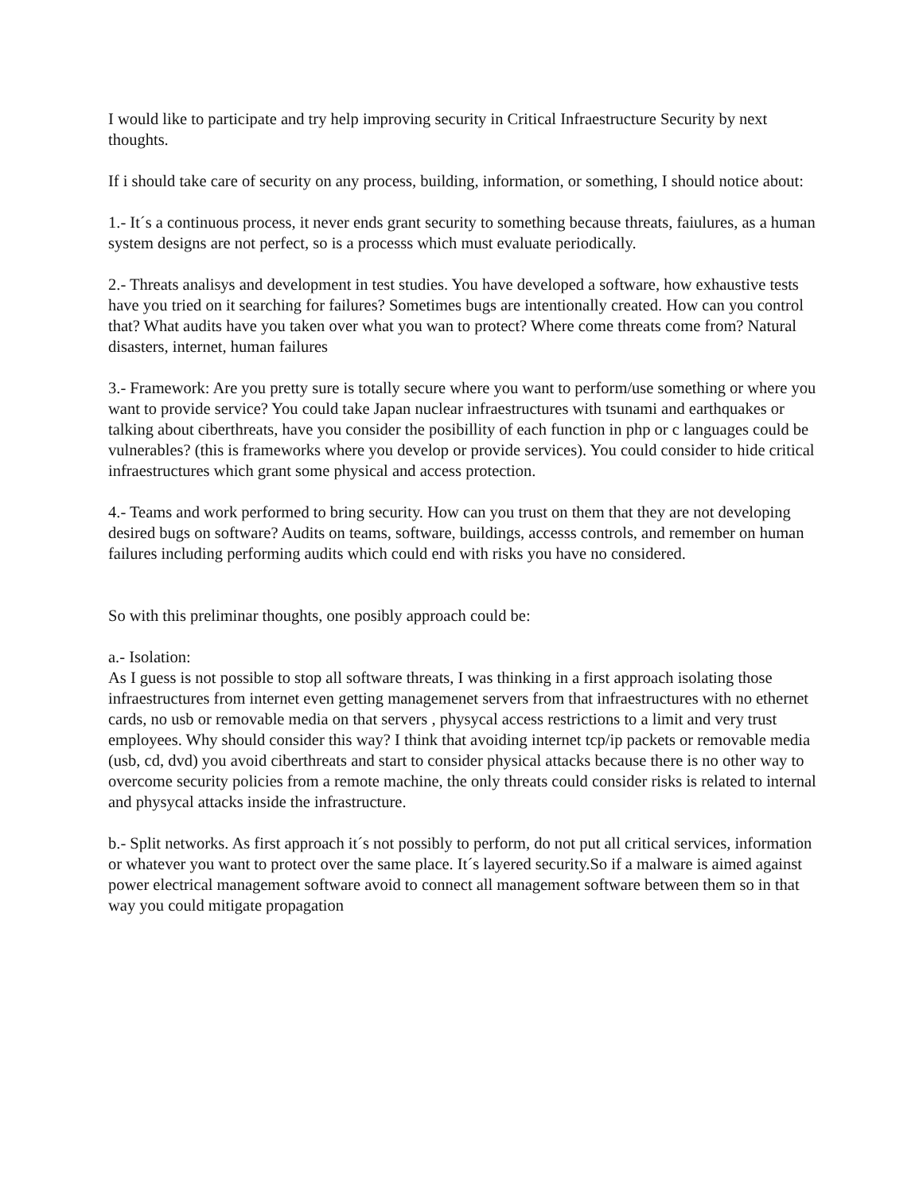I would like to participate and try help improving security in Critical Infraestructure Security by next thoughts.
If i should take care of security on any process, building, information, or something, I should notice about:
1.- It´s a continuous process, it never ends grant security to something because threats, faiulures, as a human system designs are not perfect, so is a processs which must evaluate periodically.
2.- Threats analisys and development in test studies. You have developed a software, how exhaustive tests have you tried on it searching for failures? Sometimes bugs are intentionally created. How can you control that? What audits have you taken over what you wan to protect? Where come threats come from? Natural disasters, internet, human failures
3.- Framework: Are you pretty sure is totally secure where you want to perform/use something or where you want to provide service? You could take Japan nuclear infraestructures with tsunami and earthquakes or talking about ciberthreats, have you consider the posibillity of each function in php or c languages could be vulnerables? (this is frameworks where you develop or provide services). You could consider to hide critical infraestructures which grant some physical and access protection.
4.- Teams and work performed to bring security. How can you trust on them that they are not developing desired bugs on software? Audits on teams, software, buildings, accesss controls, and remember on human failures including performing audits which could end with risks you have no considered.
So with this preliminar thoughts, one posibly approach could be:
a.- Isolation:
As I guess is not possible to stop all software threats, I was thinking in a first approach isolating those infraestructures from internet even getting managemenet servers from that infraestructures with no ethernet cards, no usb or removable media on that servers , physycal access restrictions to a limit and very trust employees. Why should consider this way? I think that avoiding internet tcp/ip packets or removable media (usb, cd, dvd) you avoid ciberthreats and start to consider physical attacks because there is no other way to overcome security policies from a remote machine, the only threats could consider risks is related to internal and physycal attacks inside the infrastructure.
b.- Split networks. As first approach it´s not possibly to perform, do not put all critical services, information or whatever you want to protect over the same place. It´s layered security.So if a malware is aimed against power electrical management software avoid to connect all management software between them so in that way you could mitigate propagation